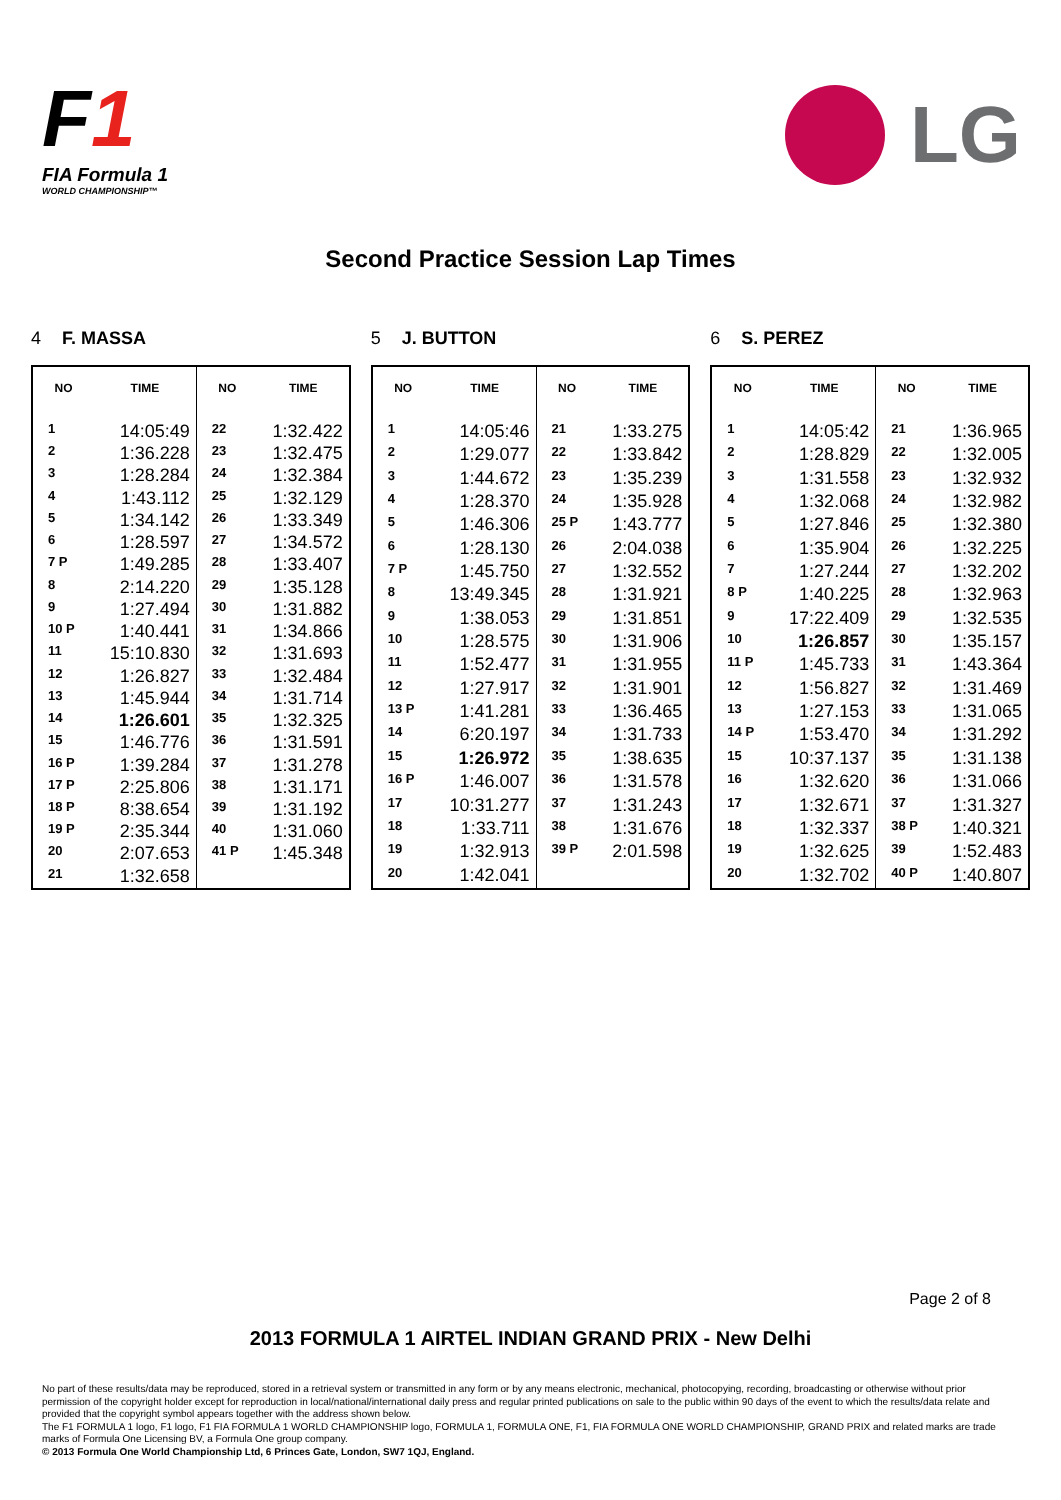F1
FIA Formula 1
WORLD CHAMPIONSHIP™
LG
Second Practice Session Lap Times
4 F. MASSA
| NO | TIME | NO | TIME |
| --- | --- | --- | --- |
| 1 | 14:05:49 | 22 | 1:32.422 |
| 2 | 1:36.228 | 23 | 1:32.475 |
| 3 | 1:28.284 | 24 | 1:32.384 |
| 4 | 1:43.112 | 25 | 1:32.129 |
| 5 | 1:34.142 | 26 | 1:33.349 |
| 6 | 1:28.597 | 27 | 1:34.572 |
| 7 P | 1:49.285 | 28 | 1:33.407 |
| 8 | 2:14.220 | 29 | 1:35.128 |
| 9 | 1:27.494 | 30 | 1:31.882 |
| 10 P | 1:40.441 | 31 | 1:34.866 |
| 11 | 15:10.830 | 32 | 1:31.693 |
| 12 | 1:26.827 | 33 | 1:32.484 |
| 13 | 1:45.944 | 34 | 1:31.714 |
| 14 | 1:26.601 | 35 | 1:32.325 |
| 15 | 1:46.776 | 36 | 1:31.591 |
| 16 P | 1:39.284 | 37 | 1:31.278 |
| 17 P | 2:25.806 | 38 | 1:31.171 |
| 18 P | 8:38.654 | 39 | 1:31.192 |
| 19 P | 2:35.344 | 40 | 1:31.060 |
| 20 | 2:07.653 | 41 P | 1:45.348 |
| 21 | 1:32.658 | | |
5 J. BUTTON
| NO | TIME | NO | TIME |
| --- | --- | --- | --- |
| 1 | 14:05:46 | 21 | 1:33.275 |
| 2 | 1:29.077 | 22 | 1:33.842 |
| 3 | 1:44.672 | 23 | 1:35.239 |
| 4 | 1:28.370 | 24 | 1:35.928 |
| 5 | 1:46.306 | 25 P | 1:43.777 |
| 6 | 1:28.130 | 26 | 2:04.038 |
| 7 P | 1:45.750 | 27 | 1:32.552 |
| 8 | 13:49.345 | 28 | 1:31.921 |
| 9 | 1:38.053 | 29 | 1:31.851 |
| 10 | 1:28.575 | 30 | 1:31.906 |
| 11 | 1:52.477 | 31 | 1:31.955 |
| 12 | 1:27.917 | 32 | 1:31.901 |
| 13 P | 1:41.281 | 33 | 1:36.465 |
| 14 | 6:20.197 | 34 | 1:31.733 |
| 15 | 1:26.972 | 35 | 1:38.635 |
| 16 P | 1:46.007 | 36 | 1:31.578 |
| 17 | 10:31.277 | 37 | 1:31.243 |
| 18 | 1:33.711 | 38 | 1:31.676 |
| 19 | 1:32.913 | 39 P | 2:01.598 |
| 20 | 1:42.041 | | |
6 S. PEREZ
| NO | TIME | NO | TIME |
| --- | --- | --- | --- |
| 1 | 14:05:42 | 21 | 1:36.965 |
| 2 | 1:28.829 | 22 | 1:32.005 |
| 3 | 1:31.558 | 23 | 1:32.932 |
| 4 | 1:32.068 | 24 | 1:32.982 |
| 5 | 1:27.846 | 25 | 1:32.380 |
| 6 | 1:35.904 | 26 | 1:32.225 |
| 7 | 1:27.244 | 27 | 1:32.202 |
| 8 P | 1:40.225 | 28 | 1:32.963 |
| 9 | 17:22.409 | 29 | 1:32.535 |
| 10 | 1:26.857 | 30 | 1:35.157 |
| 11 P | 1:45.733 | 31 | 1:43.364 |
| 12 | 1:56.827 | 32 | 1:31.469 |
| 13 | 1:27.153 | 33 | 1:31.065 |
| 14 P | 1:53.470 | 34 | 1:31.292 |
| 15 | 10:37.137 | 35 | 1:31.138 |
| 16 | 1:32.620 | 36 | 1:31.066 |
| 17 | 1:32.671 | 37 | 1:31.327 |
| 18 | 1:32.337 | 38 P | 1:40.321 |
| 19 | 1:32.625 | 39 | 1:52.483 |
| 20 | 1:32.702 | 40 P | 1:40.807 |
Page 2 of 8
2013 FORMULA 1 AIRTEL INDIAN GRAND PRIX - New Delhi
No part of these results/data may be reproduced, stored in a retrieval system or transmitted in any form or by any means electronic, mechanical, photocopying, recording, broadcasting or otherwise without prior permission of the copyright holder except for reproduction in local/national/international daily press and regular printed publications on sale to the public within 90 days of the event to which the results/data relate and provided that the copyright symbol appears together with the address shown below.
The F1 FORMULA 1 logo, F1 logo, F1 FIA FORMULA 1 WORLD CHAMPIONSHIP logo, FORMULA 1, FORMULA ONE, F1, FIA FORMULA ONE WORLD CHAMPIONSHIP, GRAND PRIX and related marks are trade marks of Formula One Licensing BV, a Formula One group company.
© 2013 Formula One World Championship Ltd, 6 Princes Gate, London, SW7 1QJ, England.